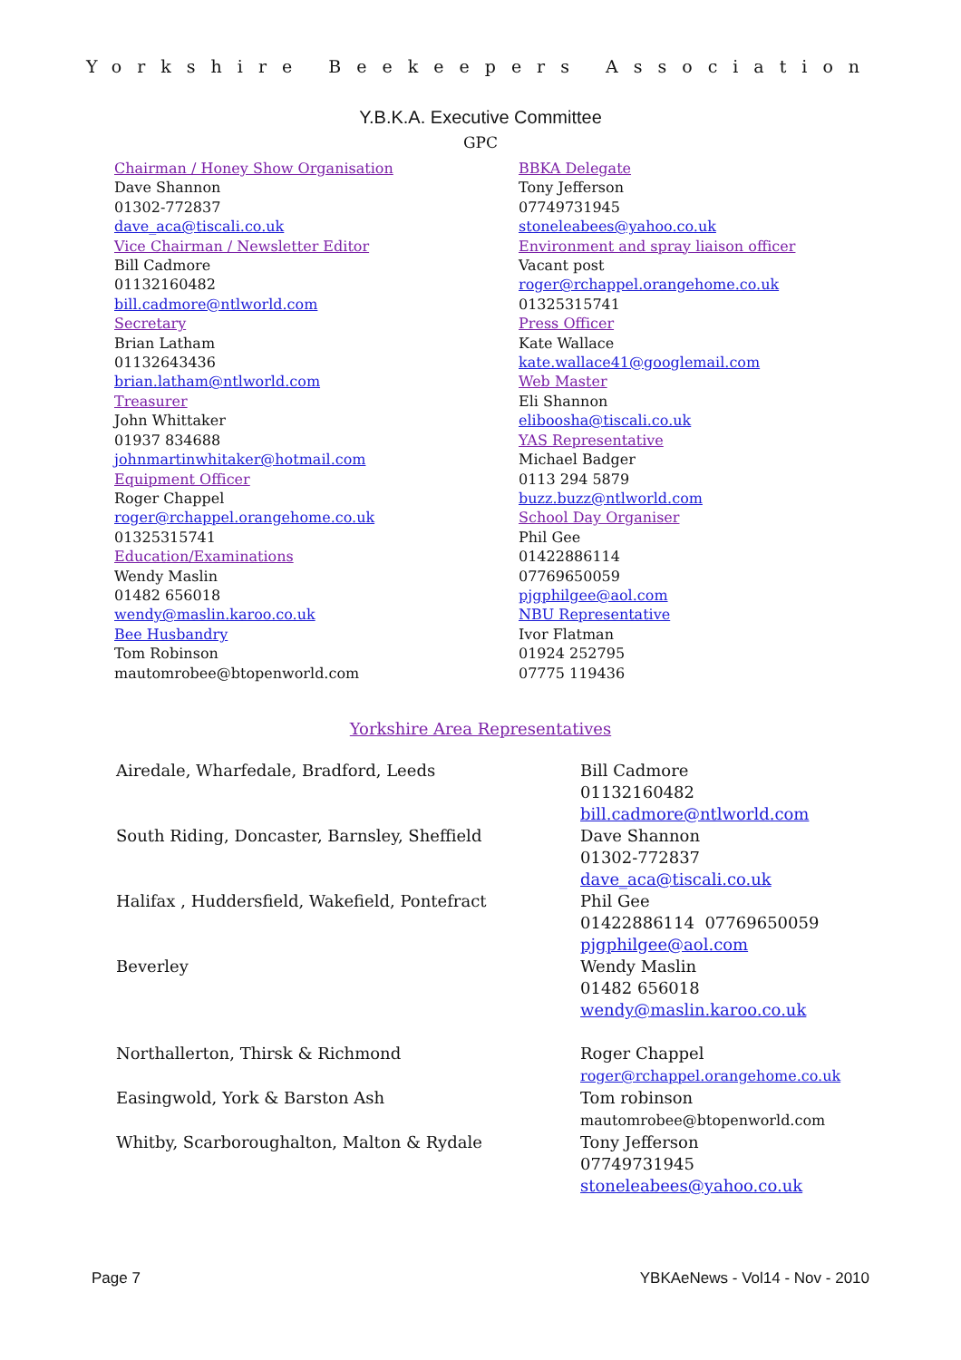Yorkshire Beekeepers Association
Y.B.K.A. Executive Committee
GPC
Chairman / Honey Show Organisation
Dave Shannon
01302-772837
dave_aca@tiscali.co.uk
Vice Chairman / Newsletter Editor
Bill Cadmore
01132160482
bill.cadmore@ntlworld.com
Secretary
Brian Latham
01132643436
brian.latham@ntlworld.com
Treasurer
John Whittaker
01937 834688
johnmartinwhitaker@hotmail.com
Equipment Officer
Roger Chappel
roger@rchappel.orangehome.co.uk
01325315741
Education/Examinations
Wendy Maslin
01482 656018
wendy@maslin.karoo.co.uk
Bee Husbandry
Tom Robinson
mautomrobee@btopenworld.com
BBKA Delegate
Tony Jefferson
07749731945
stoneleabees@yahoo.co.uk
Environment and spray liaison officer
Vacant post
roger@rchappel.orangehome.co.uk
01325315741
Press Officer
Kate Wallace
kate.wallace41@googlemail.com
Web Master
Eli Shannon
eliboosha@tiscali.co.uk
YAS Representative
Michael Badger
0113 294 5879
buzz.buzz@ntlworld.com
School Day Organiser
Phil Gee
01422886114
07769650059
pjgphilgee@aol.com
NBU Representative
Ivor Flatman
01924 252795
07775 119436
Yorkshire Area Representatives
| Airedale, Wharfedale, Bradford, Leeds | Bill Cadmore 01132160482 bill.cadmore@ntlworld.com |
| South Riding, Doncaster, Barnsley, Sheffield | Dave Shannon 01302-772837 dave_aca@tiscali.co.uk |
| Halifax , Huddersfield, Wakefield, Pontefract | Phil Gee 01422886114 07769650059 pjgphilgee@aol.com |
| Beverley | Wendy Maslin 01482 656018 wendy@maslin.karoo.co.uk |
| Northallerton, Thirsk & Richmond | Roger Chappel roger@rchappel.orangehome.co.uk |
| Easingwold, York & Barston Ash | Tom robinson mautomrobee@btopenworld.com |
| Whitby, Scarboroughalton, Malton & Rydale | Tony Jefferson 07749731945 stoneleabees@yahoo.co.uk |
Page 7 YBKAeNews - Vol14 - Nov - 2010